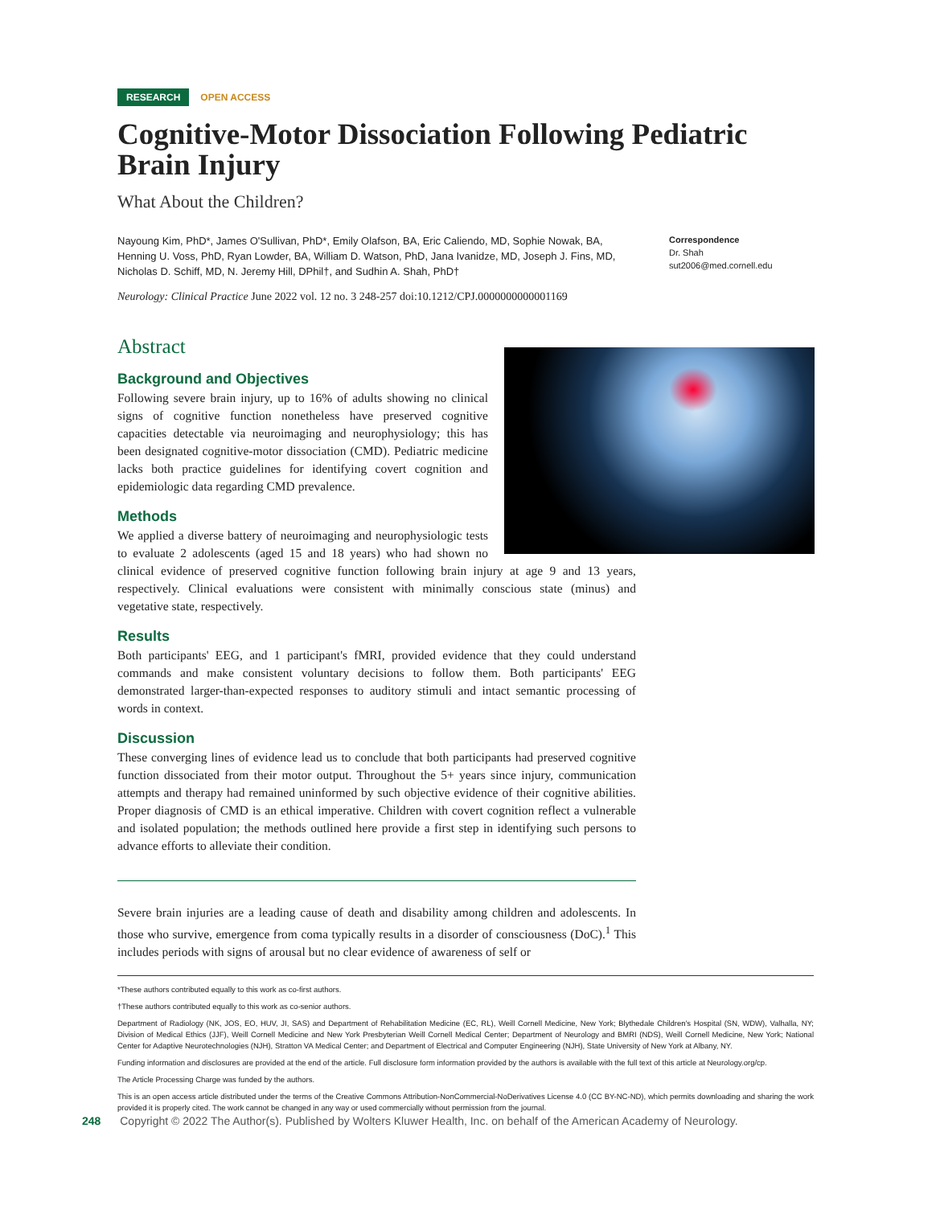RESEARCH OPEN ACCESS
Cognitive-Motor Dissociation Following Pediatric Brain Injury
What About the Children?
Nayoung Kim, PhD*, James O'Sullivan, PhD*, Emily Olafson, BA, Eric Caliendo, MD, Sophie Nowak, BA, Henning U. Voss, PhD, Ryan Lowder, BA, William D. Watson, PhD, Jana Ivanidze, MD, Joseph J. Fins, MD, Nicholas D. Schiff, MD, N. Jeremy Hill, DPhil†, and Sudhin A. Shah, PhD†
Correspondence
Dr. Shah
sut2006@med.cornell.edu
Neurology: Clinical Practice June 2022 vol. 12 no. 3 248-257 doi:10.1212/CPJ.0000000000001169
Abstract
Background and Objectives
Following severe brain injury, up to 16% of adults showing no clinical signs of cognitive function nonetheless have preserved cognitive capacities detectable via neuroimaging and neurophysiology; this has been designated cognitive-motor dissociation (CMD). Pediatric medicine lacks both practice guidelines for identifying covert cognition and epidemiologic data regarding CMD prevalence.
Methods
We applied a diverse battery of neuroimaging and neurophysiologic tests to evaluate 2 adolescents (aged 15 and 18 years) who had shown no clinical evidence of preserved cognitive function following brain injury at age 9 and 13 years, respectively. Clinical evaluations were consistent with minimally conscious state (minus) and vegetative state, respectively.
Results
Both participants' EEG, and 1 participant's fMRI, provided evidence that they could understand commands and make consistent voluntary decisions to follow them. Both participants' EEG demonstrated larger-than-expected responses to auditory stimuli and intact semantic processing of words in context.
Discussion
These converging lines of evidence lead us to conclude that both participants had preserved cognitive function dissociated from their motor output. Throughout the 5+ years since injury, communication attempts and therapy had remained uninformed by such objective evidence of their cognitive abilities. Proper diagnosis of CMD is an ethical imperative. Children with covert cognition reflect a vulnerable and isolated population; the methods outlined here provide a first step in identifying such persons to advance efforts to alleviate their condition.
Severe brain injuries are a leading cause of death and disability among children and adolescents. In those who survive, emergence from coma typically results in a disorder of consciousness (DoC).<sup>1</sup> This includes periods with signs of arousal but no clear evidence of awareness of self or
*These authors contributed equally to this work as co-first authors.
†These authors contributed equally to this work as co-senior authors.
Department of Radiology (NK, JOS, EO, HUV, JI, SAS) and Department of Rehabilitation Medicine (EC, RL), Weill Cornell Medicine, New York; Blythedale Children's Hospital (SN, WDW), Valhalla, NY; Division of Medical Ethics (JJF), Weill Cornell Medicine and New York Presbyterian Weill Cornell Medical Center; Department of Neurology and BMRI (NDS), Weill Cornell Medicine, New York; National Center for Adaptive Neurotechnologies (NJH), Stratton VA Medical Center; and Department of Electrical and Computer Engineering (NJH), State University of New York at Albany, NY.
Funding information and disclosures are provided at the end of the article. Full disclosure form information provided by the authors is available with the full text of this article at Neurology.org/cp.
The Article Processing Charge was funded by the authors.
This is an open access article distributed under the terms of the Creative Commons Attribution-NonCommercial-NoDerivatives License 4.0 (CC BY-NC-ND), which permits downloading and sharing the work provided it is properly cited. The work cannot be changed in any way or used commercially without permission from the journal.
248 Copyright © 2022 The Author(s). Published by Wolters Kluwer Health, Inc. on behalf of the American Academy of Neurology.